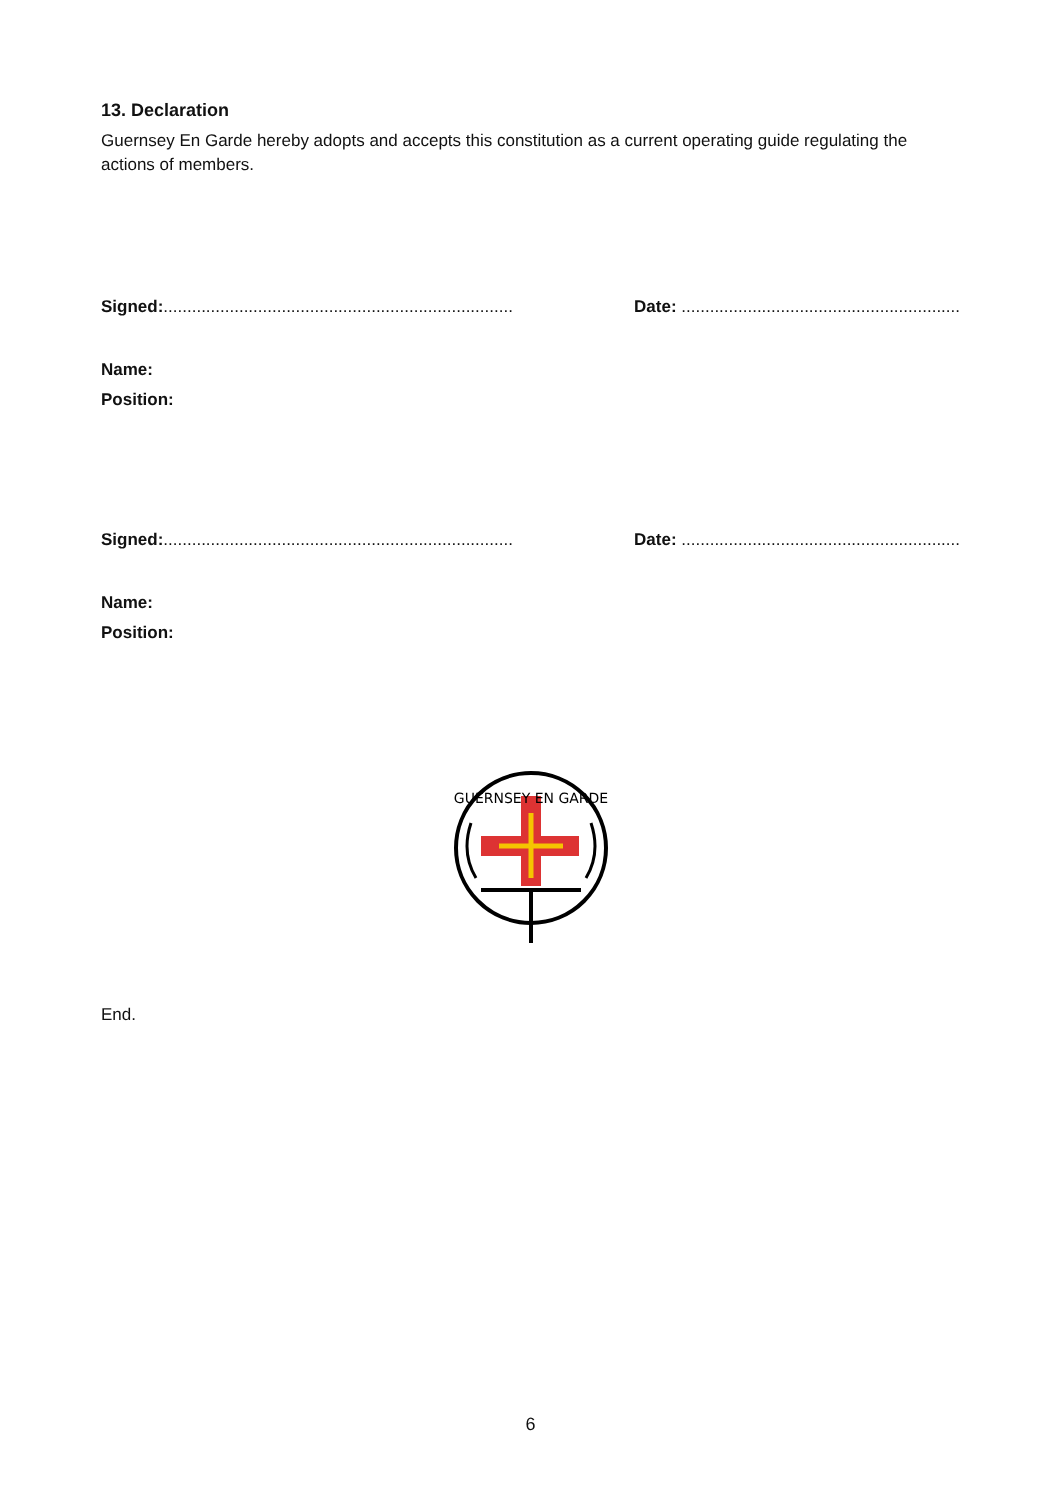13. Declaration
Guernsey En Garde hereby adopts and accepts this constitution as a current operating guide regulating the actions of members.
Signed:..........................................................................
Date: ...........................................................
Name:
Position:
Signed:..........................................................................
Date: ...........................................................
Name:
Position:
GUERNSEY EN GARDE
End.
6